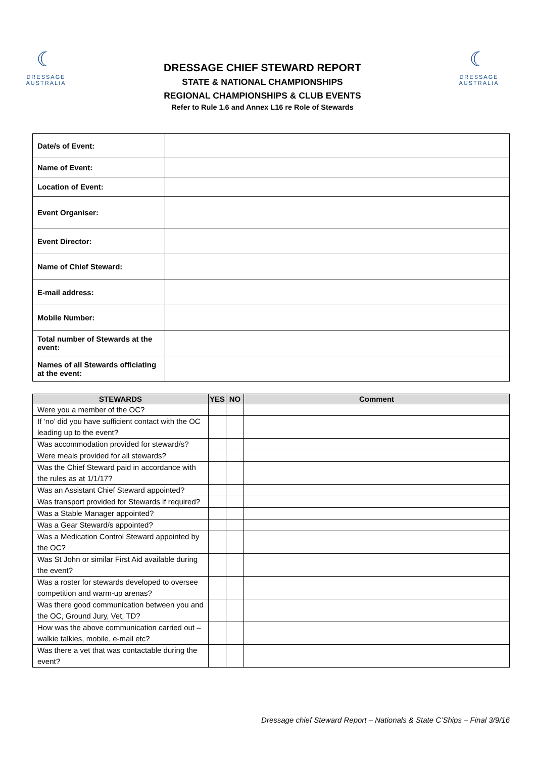☾
DRESSAGE
AUSTRALIA
DRESSAGE CHIEF STEWARD REPORT
STATE & NATIONAL CHAMPIONSHIPS
REGIONAL CHAMPIONSHIPS & CLUB EVENTS
Refer to Rule 1.6 and Annex L16 re Role of Stewards
☾
DRESSAGE
AUSTRALIA
| Date/s of Event: | |
| Name of Event: | |
| Location of Event: | |
| Event Organiser: | |
| Event Director: | |
| Name of Chief Steward: | |
| E-mail address: | |
| Mobile Number: | |
| Total number of Stewards at the event: | |
| Names of all Stewards officiating at the event: | |
| STEWARDS | YES | NO | Comment |
| --- | --- | --- | --- |
| Were you a member of the OC? | | | |
| If ‘no’ did you have sufficient contact with the OC leading up to the event? | | | |
| Was accommodation provided for steward/s? | | | |
| Were meals provided for all stewards? | | | |
| Was the Chief Steward paid in accordance with the rules as at 1/1/17? | | | |
| Was an Assistant Chief Steward appointed? | | | |
| Was transport provided for Stewards if required? | | | |
| Was a Stable Manager appointed? | | | |
| Was a Gear Steward/s appointed? | | | |
| Was a Medication Control Steward appointed by the OC? | | | |
| Was St John or similar First Aid available during the event? | | | |
| Was a roster for stewards developed to oversee competition and warm-up arenas? | | | |
| Was there good communication between you and the OC, Ground Jury, Vet, TD? | | | |
| How was the above communication carried out – walkie talkies, mobile, e-mail etc? | | | |
| Was there a vet that was contactable during the event? | | | |
Dressage chief Steward Report – Nationals & State C’Ships – Final 3/9/16